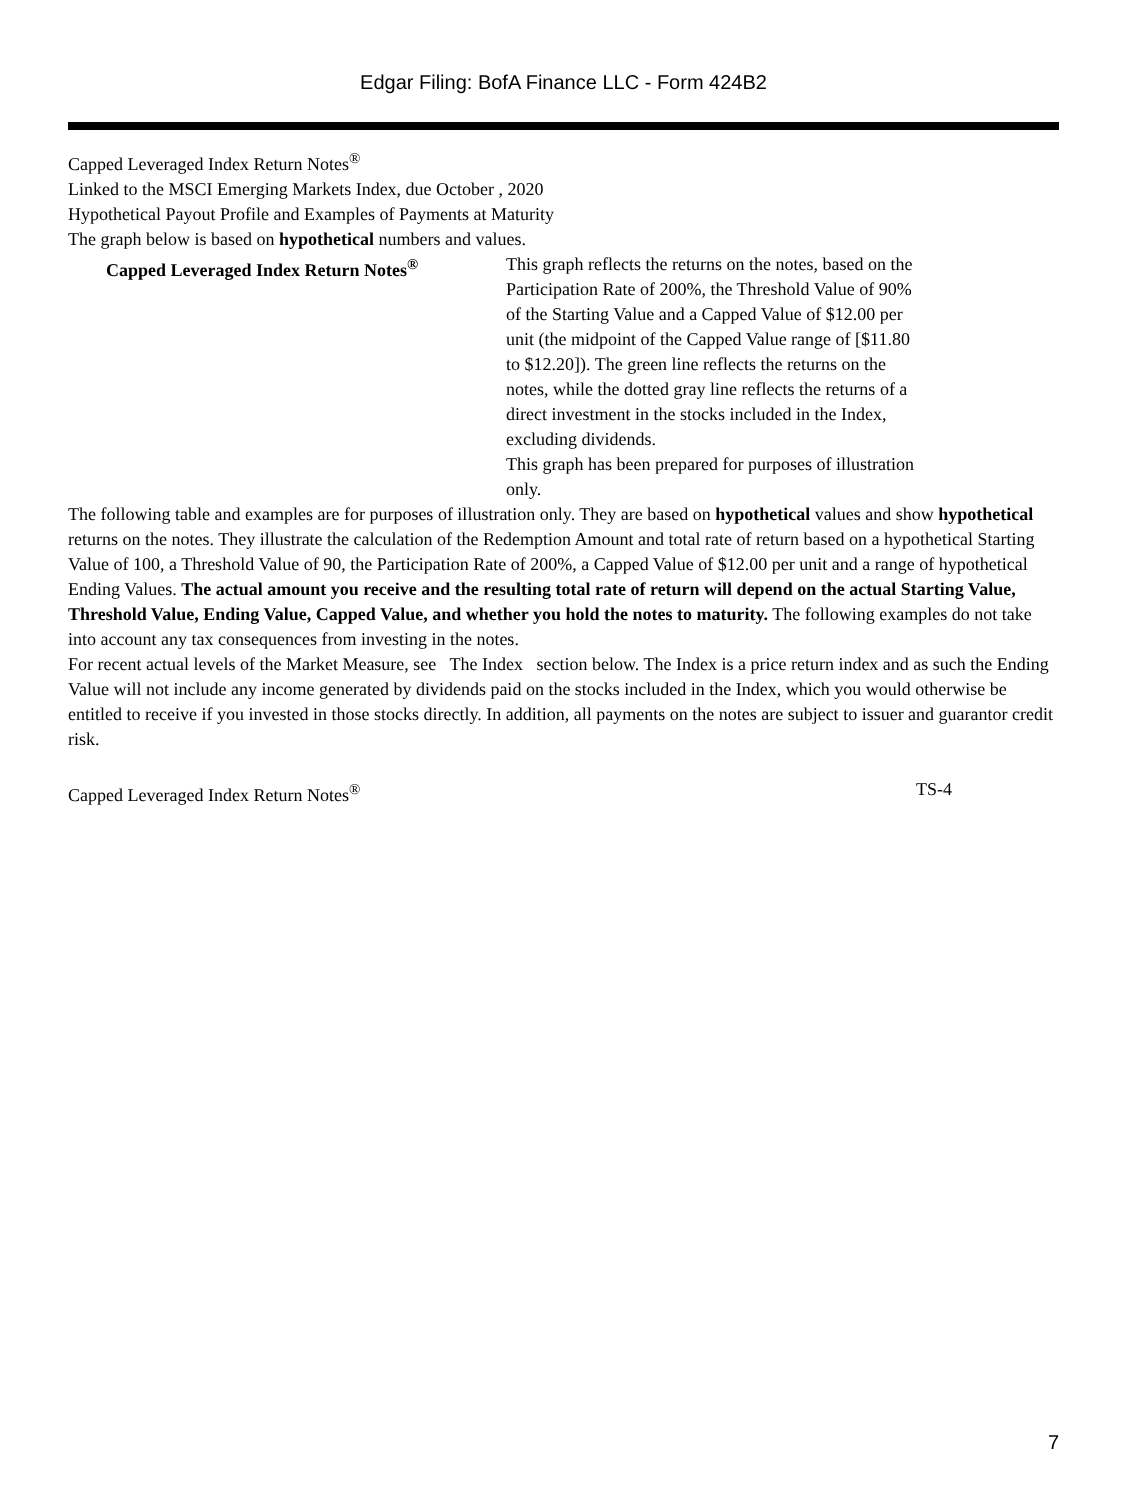Edgar Filing: BofA Finance LLC - Form 424B2
Capped Leveraged Index Return Notes<sup>®</sup>
Linked to the MSCI Emerging Markets Index, due October , 2020
Hypothetical Payout Profile and Examples of Payments at Maturity
The graph below is based on hypothetical numbers and values.
Capped Leveraged Index Return Notes<sup>®</sup> This graph reflects the returns on the notes, based on the Participation Rate of 200%, the Threshold Value of 90% of the Starting Value and a Capped Value of $12.00 per unit (the midpoint of the Capped Value range of [$11.80 to $12.20]). The green line reflects the returns on the notes, while the dotted gray line reflects the returns of a direct investment in the stocks included in the Index, excluding dividends.
This graph has been prepared for purposes of illustration only.
The following table and examples are for purposes of illustration only. They are based on hypothetical values and show hypothetical returns on the notes. They illustrate the calculation of the Redemption Amount and total rate of return based on a hypothetical Starting Value of 100, a Threshold Value of 90, the Participation Rate of 200%, a Capped Value of $12.00 per unit and a range of hypothetical Ending Values. The actual amount you receive and the resulting total rate of return will depend on the actual Starting Value, Threshold Value, Ending Value, Capped Value, and whether you hold the notes to maturity. The following examples do not take into account any tax consequences from investing in the notes.
For recent actual levels of the Market Measure, see The Index section below. The Index is a price return index and as such the Ending Value will not include any income generated by dividends paid on the stocks included in the Index, which you would otherwise be entitled to receive if you invested in those stocks directly. In addition, all payments on the notes are subject to issuer and guarantor credit risk.
Capped Leveraged Index Return Notes<sup>®</sup> TS-4
7